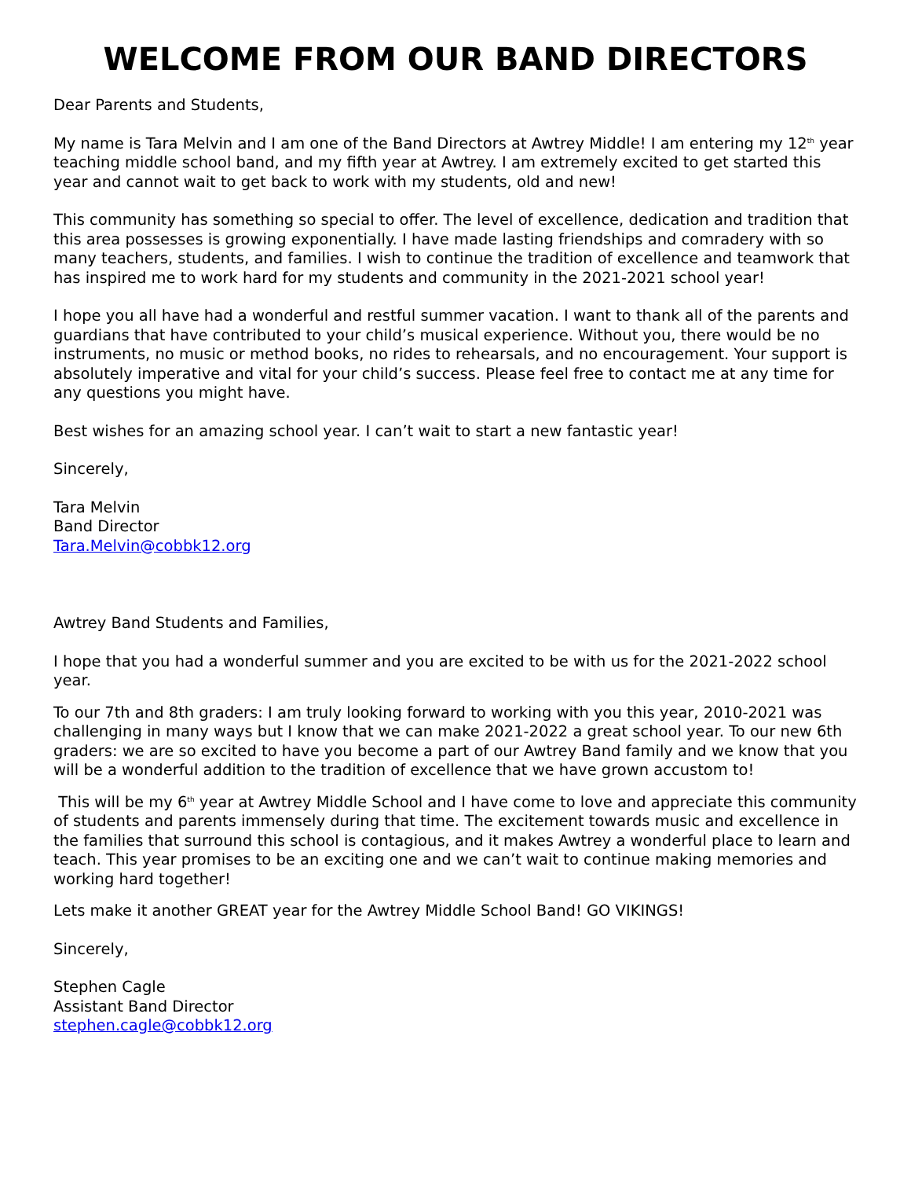WELCOME FROM OUR BAND DIRECTORS
Dear Parents and Students,
My name is Tara Melvin and I am one of the Band Directors at Awtrey Middle! I am entering my 12<sup>th</sup> year teaching middle school band, and my fifth year at Awtrey. I am extremely excited to get started this year and cannot wait to get back to work with my students, old and new!
This community has something so special to offer. The level of excellence, dedication and tradition that this area possesses is growing exponentially. I have made lasting friendships and comradery with so many teachers, students, and families. I wish to continue the tradition of excellence and teamwork that has inspired me to work hard for my students and community in the 2021-2021 school year!
I hope you all have had a wonderful and restful summer vacation. I want to thank all of the parents and guardians that have contributed to your child’s musical experience. Without you, there would be no instruments, no music or method books, no rides to rehearsals, and no encouragement. Your support is absolutely imperative and vital for your child’s success. Please feel free to contact me at any time for any questions you might have.
Best wishes for an amazing school year. I can’t wait to start a new fantastic year!
Sincerely,
Tara Melvin
Band Director
Tara.Melvin@cobbk12.org
Awtrey Band Students and Families,
I hope that you had a wonderful summer and you are excited to be with us for the 2021-2022 school year.
To our 7th and 8th graders: I am truly looking forward to working with you this year, 2010-2021 was challenging in many ways but I know that we can make 2021-2022 a great school year. To our new 6th graders: we are so excited to have you become a part of our Awtrey Band family and we know that you will be a wonderful addition to the tradition of excellence that we have grown accustom to!
This will be my 6<sup>th</sup> year at Awtrey Middle School and I have come to love and appreciate this community of students and parents immensely during that time. The excitement towards music and excellence in the families that surround this school is contagious, and it makes Awtrey a wonderful place to learn and teach. This year promises to be an exciting one and we can’t wait to continue making memories and working hard together!
Lets make it another GREAT year for the Awtrey Middle School Band! GO VIKINGS!
Sincerely,
Stephen Cagle
Assistant Band Director
stephen.cagle@cobbk12.org